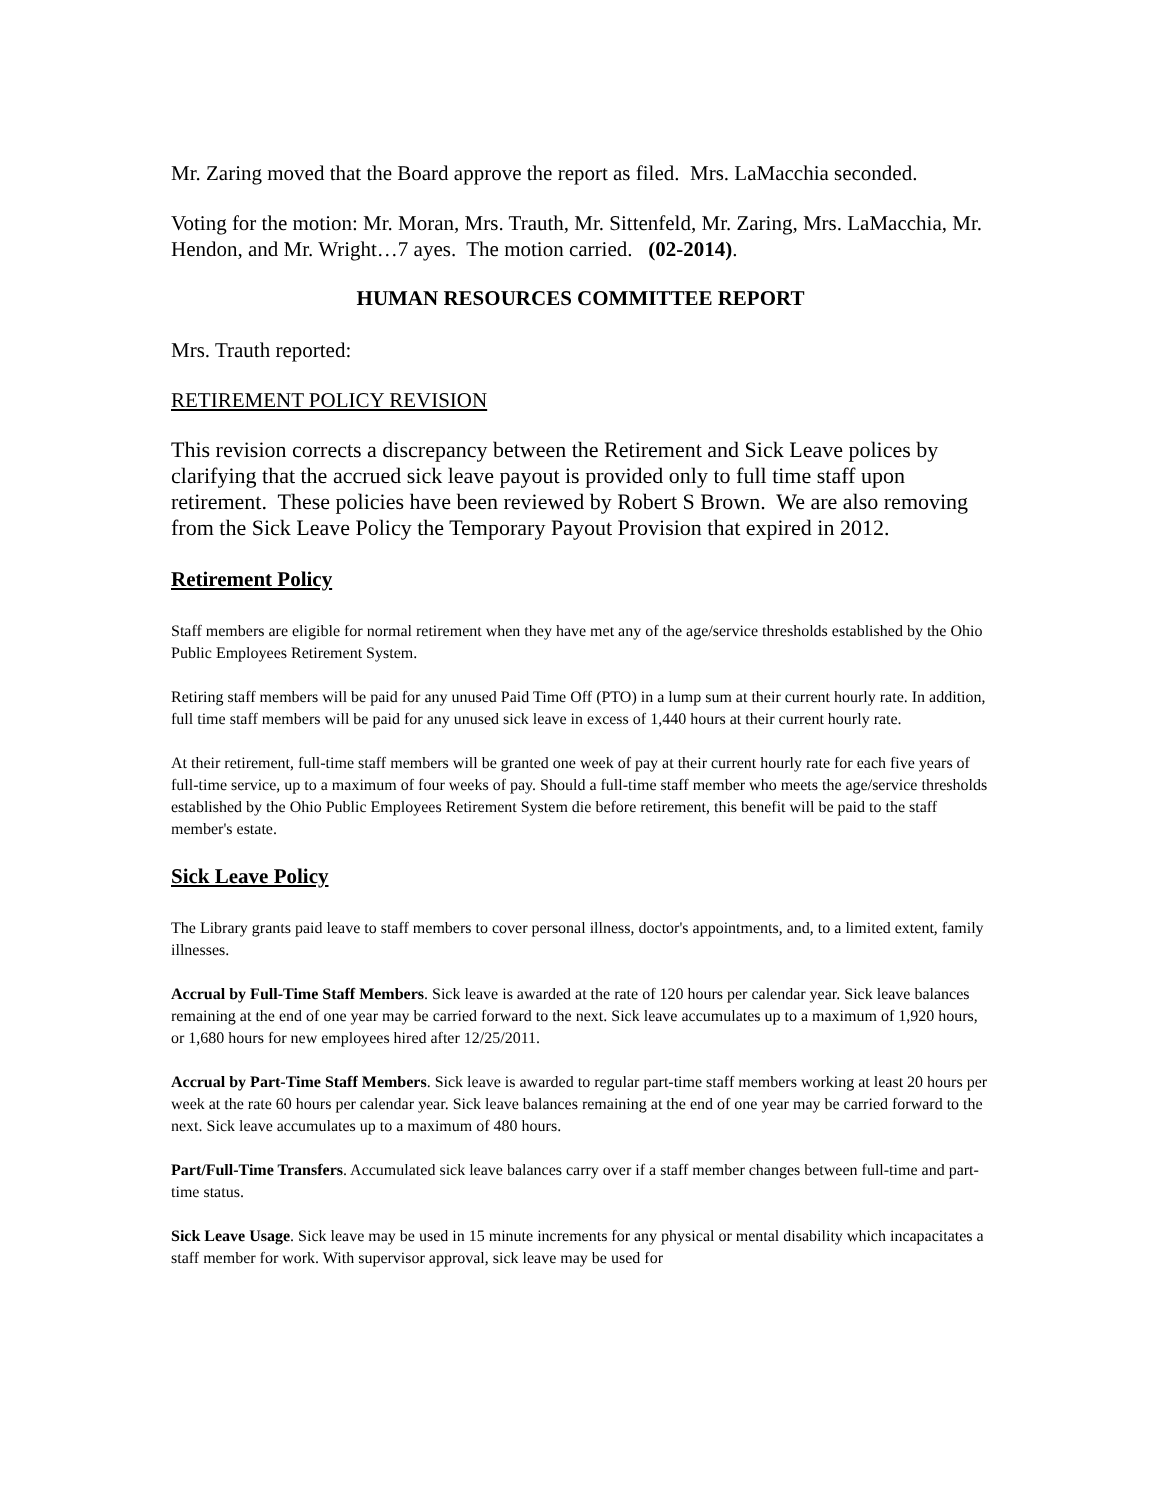Mr. Zaring moved that the Board approve the report as filed. Mrs. LaMacchia seconded.
Voting for the motion: Mr. Moran, Mrs. Trauth, Mr. Sittenfeld, Mr. Zaring, Mrs. LaMacchia, Mr. Hendon, and Mr. Wright…7 ayes. The motion carried. (02-2014).
HUMAN RESOURCES COMMITTEE REPORT
Mrs. Trauth reported:
RETIREMENT POLICY REVISION
This revision corrects a discrepancy between the Retirement and Sick Leave polices by clarifying that the accrued sick leave payout is provided only to full time staff upon retirement. These policies have been reviewed by Robert S Brown. We are also removing from the Sick Leave Policy the Temporary Payout Provision that expired in 2012.
Retirement Policy
Staff members are eligible for normal retirement when they have met any of the age/service thresholds established by the Ohio Public Employees Retirement System.
Retiring staff members will be paid for any unused Paid Time Off (PTO) in a lump sum at their current hourly rate. In addition, full time staff members will be paid for any unused sick leave in excess of 1,440 hours at their current hourly rate.
At their retirement, full-time staff members will be granted one week of pay at their current hourly rate for each five years of full-time service, up to a maximum of four weeks of pay. Should a full-time staff member who meets the age/service thresholds established by the Ohio Public Employees Retirement System die before retirement, this benefit will be paid to the staff member's estate.
Sick Leave Policy
The Library grants paid leave to staff members to cover personal illness, doctor's appointments, and, to a limited extent, family illnesses.
Accrual by Full-Time Staff Members. Sick leave is awarded at the rate of 120 hours per calendar year. Sick leave balances remaining at the end of one year may be carried forward to the next. Sick leave accumulates up to a maximum of 1,920 hours, or 1,680 hours for new employees hired after 12/25/2011.
Accrual by Part-Time Staff Members. Sick leave is awarded to regular part-time staff members working at least 20 hours per week at the rate 60 hours per calendar year. Sick leave balances remaining at the end of one year may be carried forward to the next. Sick leave accumulates up to a maximum of 480 hours.
Part/Full-Time Transfers. Accumulated sick leave balances carry over if a staff member changes between full-time and part-time status.
Sick Leave Usage. Sick leave may be used in 15 minute increments for any physical or mental disability which incapacitates a staff member for work. With supervisor approval, sick leave may be used for